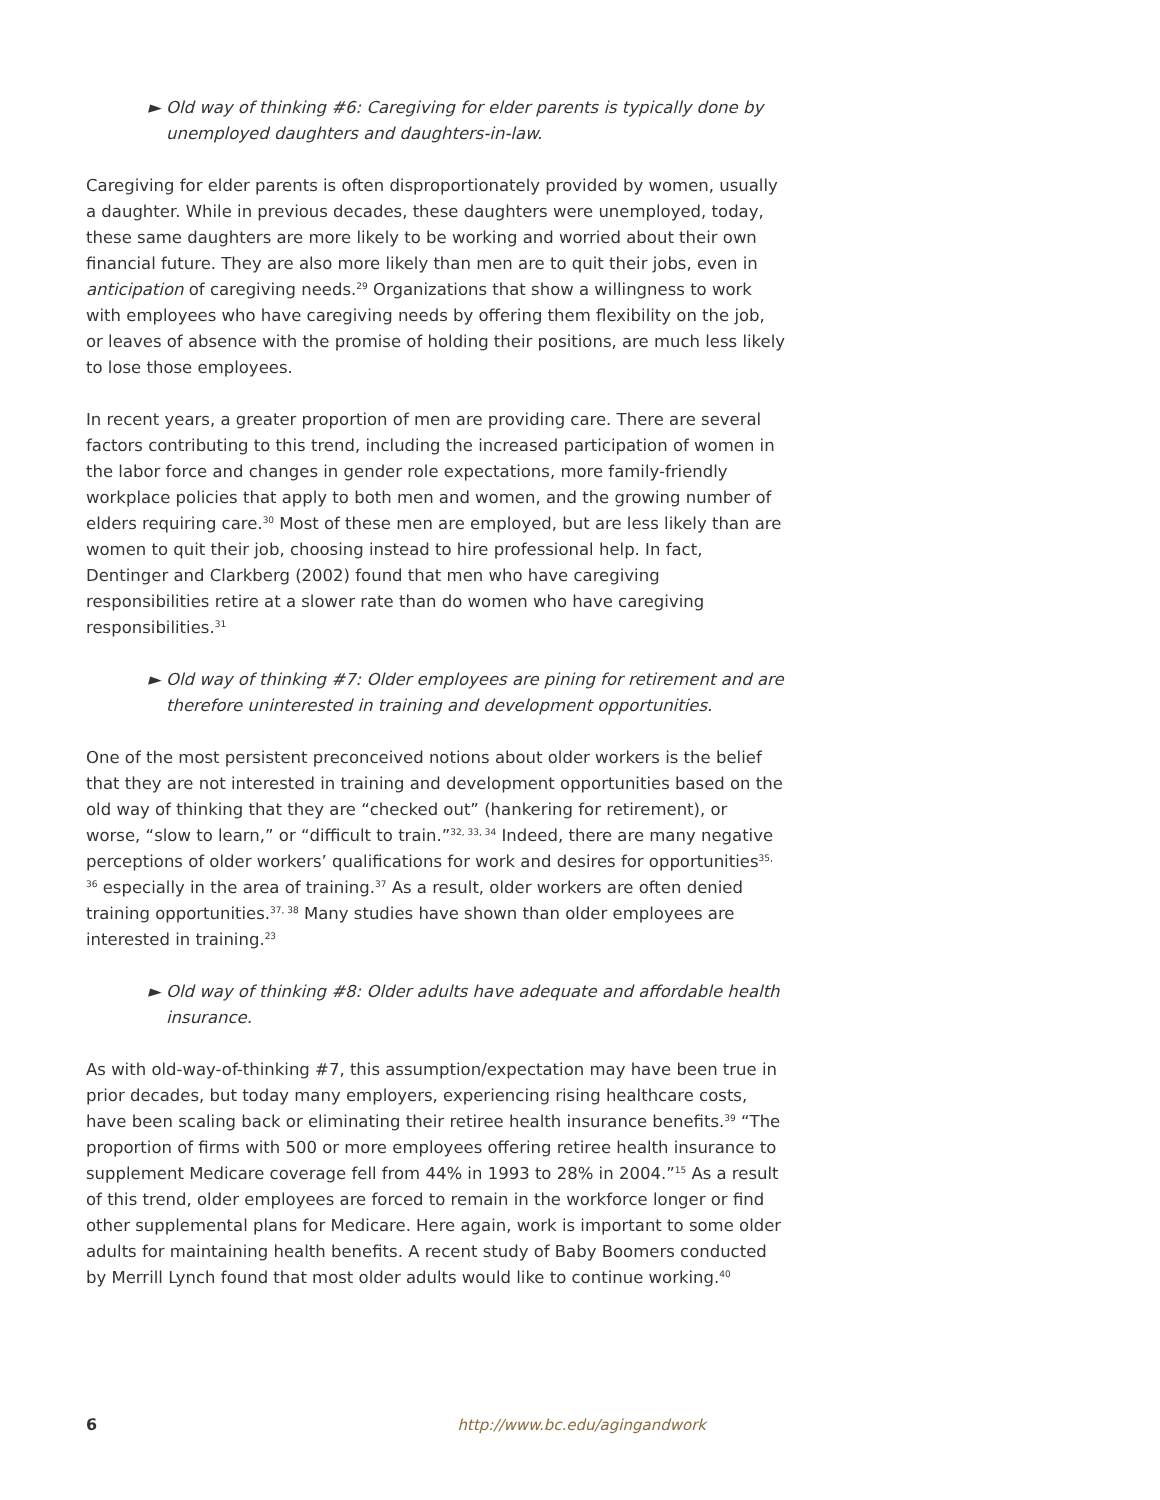► Old way of thinking #6: Caregiving for elder parents is typically done by unemployed daughters and daughters-in-law.
Caregiving for elder parents is often disproportionately provided by women, usually a daughter. While in previous decades, these daughters were unemployed, today, these same daughters are more likely to be working and worried about their own financial future. They are also more likely than men are to quit their jobs, even in anticipation of caregiving needs.<sup>29</sup> Organizations that show a willingness to work with employees who have caregiving needs by offering them flexibility on the job, or leaves of absence with the promise of holding their positions, are much less likely to lose those employees.
In recent years, a greater proportion of men are providing care. There are several factors contributing to this trend, including the increased participation of women in the labor force and changes in gender role expectations, more family-friendly workplace policies that apply to both men and women, and the growing number of elders requiring care.<sup>30</sup> Most of these men are employed, but are less likely than are women to quit their job, choosing instead to hire professional help. In fact, Dentinger and Clarkberg (2002) found that men who have caregiving responsibilities retire at a slower rate than do women who have caregiving responsibilities.<sup>31</sup>
► Old way of thinking #7: Older employees are pining for retirement and are therefore uninterested in training and development opportunities.
One of the most persistent preconceived notions about older workers is the belief that they are not interested in training and development opportunities based on the old way of thinking that they are “checked out” (hankering for retirement), or worse, “slow to learn,” or “difficult to train.”<sup>32, 33, 34</sup> Indeed, there are many negative perceptions of older workers’ qualifications for work and desires for opportunities<sup>35, 36</sup> especially in the area of training.<sup>37</sup> As a result, older workers are often denied training opportunities.<sup>37, 38</sup> Many studies have shown than older employees are interested in training.<sup>23</sup>
► Old way of thinking #8: Older adults have adequate and affordable health insurance.
As with old-way-of-thinking #7, this assumption/expectation may have been true in prior decades, but today many employers, experiencing rising healthcare costs, have been scaling back or eliminating their retiree health insurance benefits.<sup>39</sup> “The proportion of firms with 500 or more employees offering retiree health insurance to supplement Medicare coverage fell from 44% in 1993 to 28% in 2004.”<sup>15</sup> As a result of this trend, older employees are forced to remain in the workforce longer or find other supplemental plans for Medicare. Here again, work is important to some older adults for maintaining health benefits. A recent study of Baby Boomers conducted by Merrill Lynch found that most older adults would like to continue working.<sup>40</sup>
6 http://www.bc.edu/agingandwork